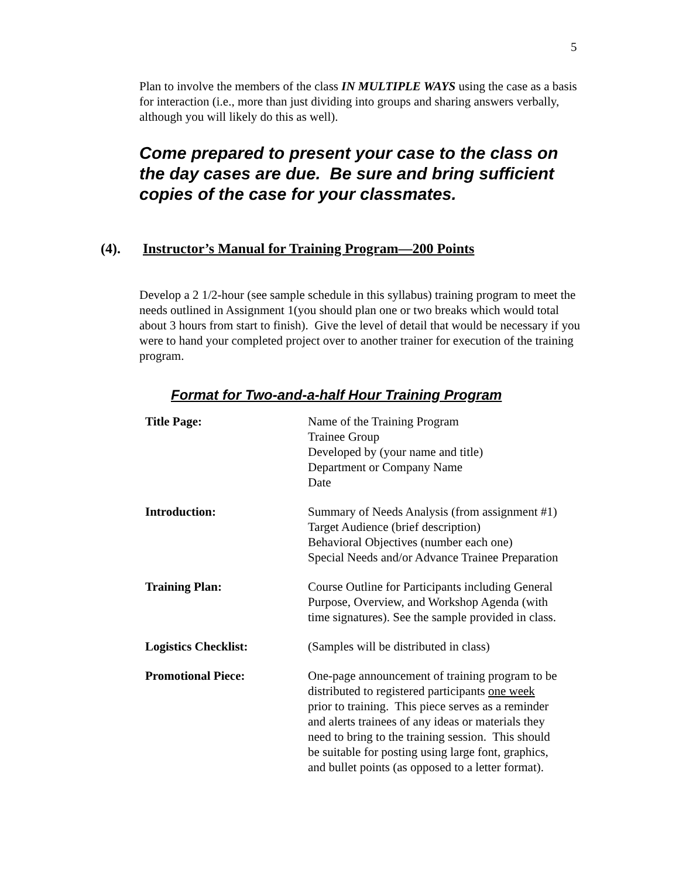5
Plan to involve the members of the class IN MULTIPLE WAYS using the case as a basis for interaction (i.e., more than just dividing into groups and sharing answers verbally, although you will likely do this as well).
Come prepared to present your case to the class on the day cases are due. Be sure and bring sufficient copies of the case for your classmates.
(4). Instructor’s Manual for Training Program—200 Points
Develop a 2 1/2-hour (see sample schedule in this syllabus) training program to meet the needs outlined in Assignment 1(you should plan one or two breaks which would total about 3 hours from start to finish). Give the level of detail that would be necessary if you were to hand your completed project over to another trainer for execution of the training program.
Format for Two-and-a-half Hour Training Program
| Title Page: | Name of the Training Program Trainee Group Developed by (your name and title) Department or Company Name Date |
| Introduction: | Summary of Needs Analysis (from assignment #1) Target Audience (brief description) Behavioral Objectives (number each one) Special Needs and/or Advance Trainee Preparation |
| Training Plan: | Course Outline for Participants including General Purpose, Overview, and Workshop Agenda (with time signatures). See the sample provided in class. |
| Logistics Checklist: | (Samples will be distributed in class) |
| Promotional Piece: | One-page announcement of training program to be distributed to registered participants one week prior to training. This piece serves as a reminder and alerts trainees of any ideas or materials they need to bring to the training session. This should be suitable for posting using large font, graphics, and bullet points (as opposed to a letter format). |